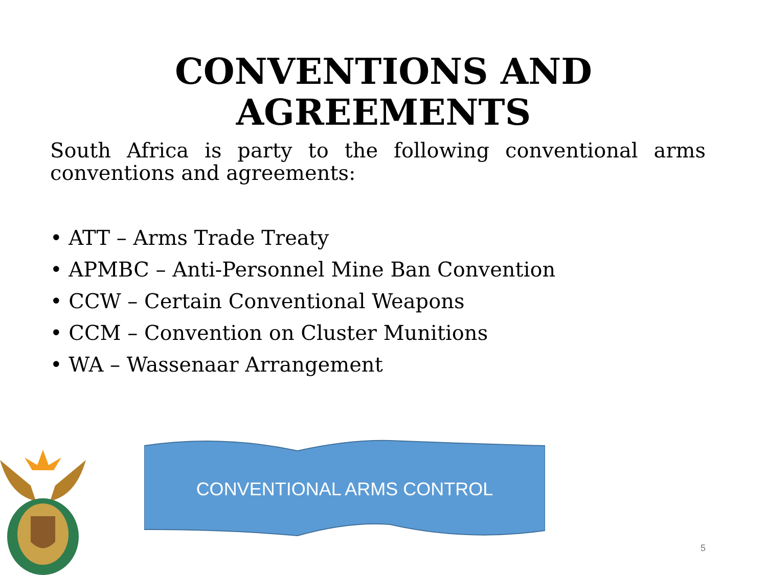CONVENTIONS AND
AGREEMENTS
South Africa is party to the following conventional arms conventions and agreements:
• ATT – Arms Trade Treaty
• APMBC – Anti-Personnel Mine Ban Convention
• CCW – Certain Conventional Weapons
• CCM – Convention on Cluster Munitions
• WA – Wassenaar Arrangement
CONVENTIONAL ARMS CONTROL
5